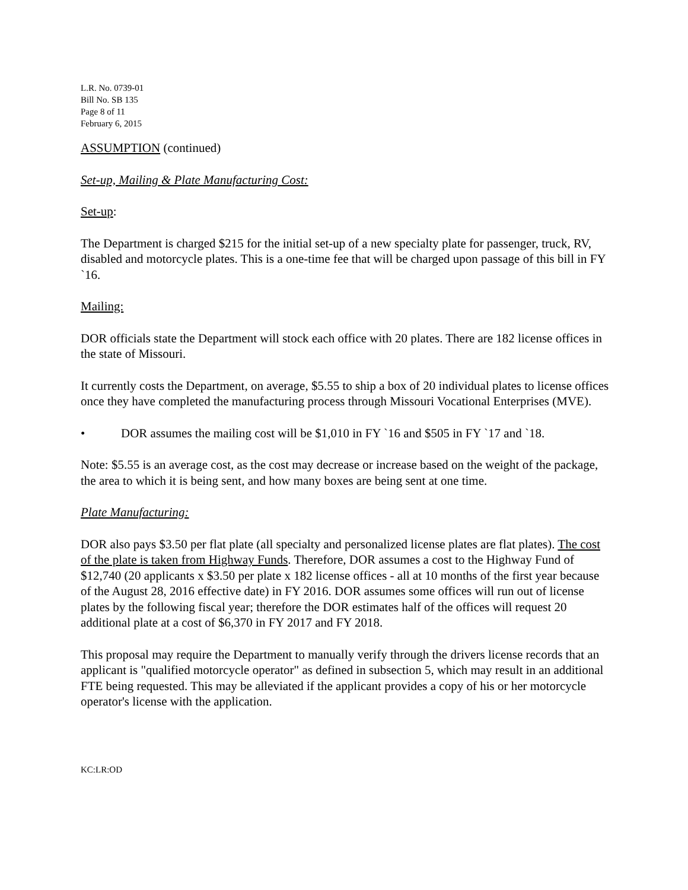L.R. No. 0739-01
Bill No. SB 135
Page 8 of 11
February 6, 2015
ASSUMPTION (continued)
Set-up, Mailing & Plate Manufacturing Cost:
Set-up:
The Department is charged $215 for the initial set-up of a new specialty plate for passenger, truck, RV, disabled and motorcycle plates. This is a one-time fee that will be charged upon passage of this bill in FY `16.
Mailing:
DOR officials state the Department will stock each office with 20 plates. There are 182 license offices in the state of Missouri.
It currently costs the Department, on average, $5.55 to ship a box of 20 individual plates to license offices once they have completed the manufacturing process through Missouri Vocational Enterprises (MVE).
• DOR assumes the mailing cost will be $1,010 in FY `16 and $505 in FY `17 and `18.
Note: $5.55 is an average cost, as the cost may decrease or increase based on the weight of the package, the area to which it is being sent, and how many boxes are being sent at one time.
Plate Manufacturing:
DOR also pays $3.50 per flat plate (all specialty and personalized license plates are flat plates). The cost of the plate is taken from Highway Funds. Therefore, DOR assumes a cost to the Highway Fund of $12,740 (20 applicants x $3.50 per plate x 182 license offices - all at 10 months of the first year because of the August 28, 2016 effective date) in FY 2016. DOR assumes some offices will run out of license plates by the following fiscal year; therefore the DOR estimates half of the offices will request 20 additional plate at a cost of $6,370 in FY 2017 and FY 2018.
This proposal may require the Department to manually verify through the drivers license records that an applicant is "qualified motorcycle operator" as defined in subsection 5, which may result in an additional FTE being requested. This may be alleviated if the applicant provides a copy of his or her motorcycle operator's license with the application.
KC:LR:OD